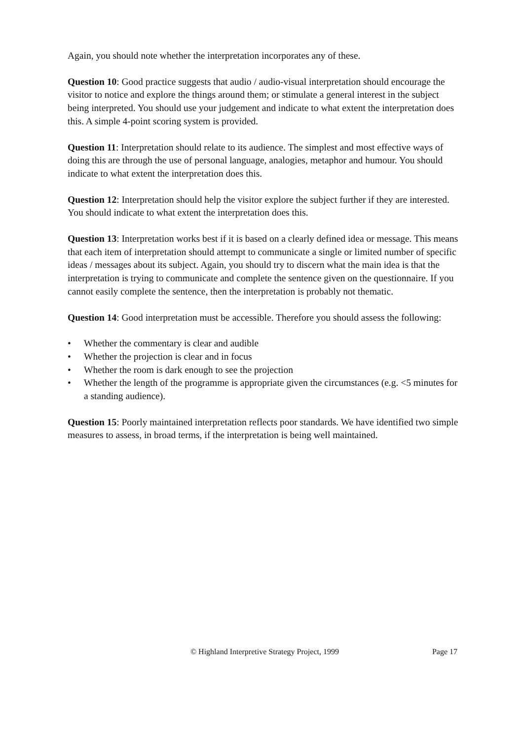Again, you should note whether the interpretation incorporates any of these.
Question 10: Good practice suggests that audio / audio-visual interpretation should encourage the visitor to notice and explore the things around them; or stimulate a general interest in the subject being interpreted. You should use your judgement and indicate to what extent the interpretation does this. A simple 4-point scoring system is provided.
Question 11: Interpretation should relate to its audience. The simplest and most effective ways of doing this are through the use of personal language, analogies, metaphor and humour. You should indicate to what extent the interpretation does this.
Question 12: Interpretation should help the visitor explore the subject further if they are interested. You should indicate to what extent the interpretation does this.
Question 13: Interpretation works best if it is based on a clearly defined idea or message. This means that each item of interpretation should attempt to communicate a single or limited number of specific ideas / messages about its subject. Again, you should try to discern what the main idea is that the interpretation is trying to communicate and complete the sentence given on the questionnaire. If you cannot easily complete the sentence, then the interpretation is probably not thematic.
Question 14: Good interpretation must be accessible. Therefore you should assess the following:
• Whether the commentary is clear and audible
• Whether the projection is clear and in focus
• Whether the room is dark enough to see the projection
• Whether the length of the programme is appropriate given the circumstances (e.g. <5 minutes for a standing audience).
Question 15: Poorly maintained interpretation reflects poor standards. We have identified two simple measures to assess, in broad terms, if the interpretation is being well maintained.
© Highland Interpretive Strategy Project, 1999 Page 17